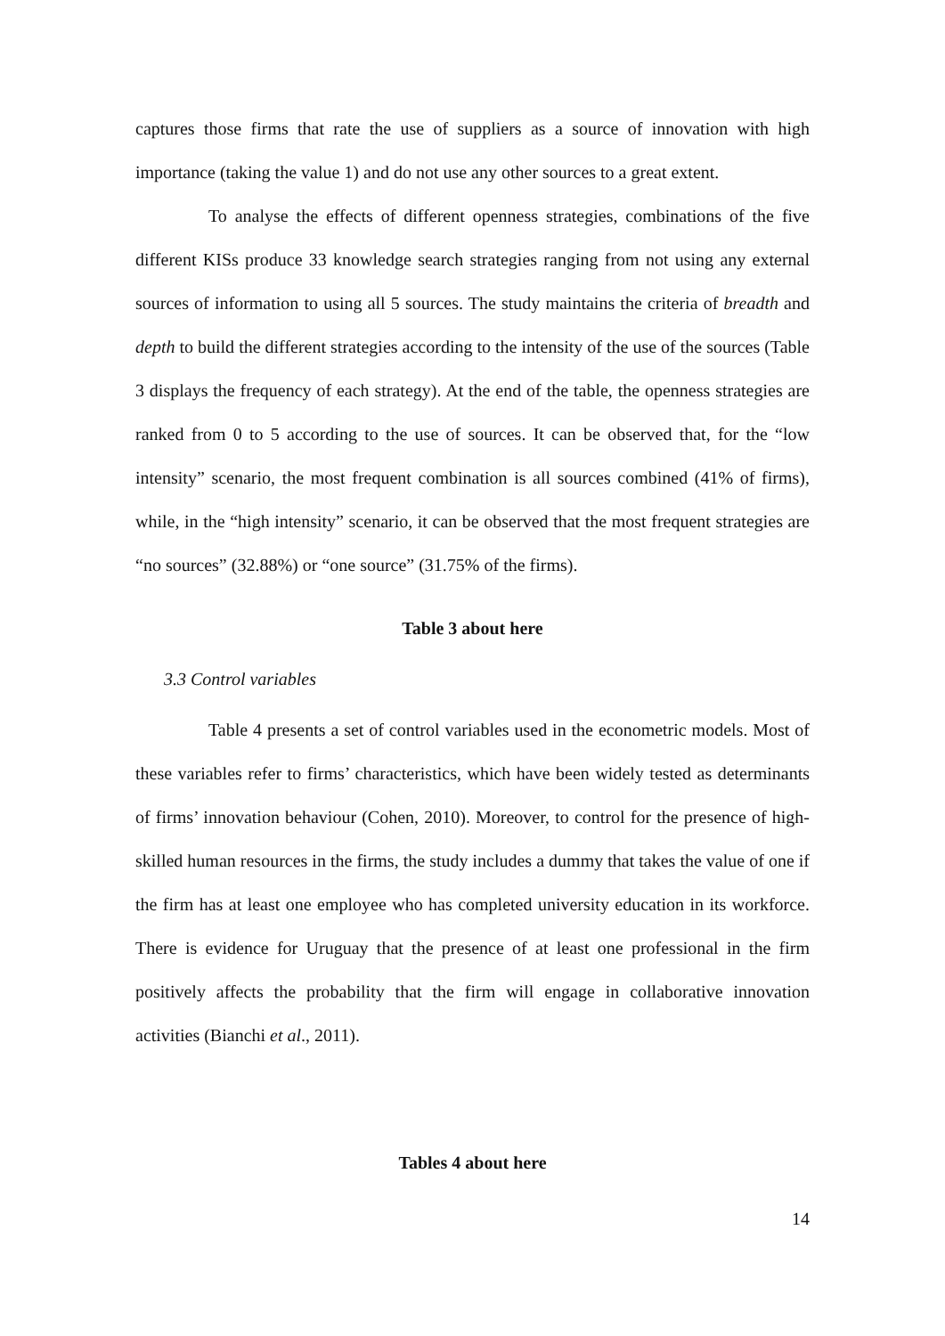captures those firms that rate the use of suppliers as a source of innovation with high importance (taking the value 1) and do not use any other sources to a great extent.
To analyse the effects of different openness strategies, combinations of the five different KISs produce 33 knowledge search strategies ranging from not using any external sources of information to using all 5 sources. The study maintains the criteria of breadth and depth to build the different strategies according to the intensity of the use of the sources (Table 3 displays the frequency of each strategy). At the end of the table, the openness strategies are ranked from 0 to 5 according to the use of sources. It can be observed that, for the “low intensity” scenario, the most frequent combination is all sources combined (41% of firms), while, in the “high intensity” scenario, it can be observed that the most frequent strategies are “no sources” (32.88%) or “one source” (31.75% of the firms).
Table 3 about here
3.3 Control variables
Table 4 presents a set of control variables used in the econometric models. Most of these variables refer to firms’ characteristics, which have been widely tested as determinants of firms’ innovation behaviour (Cohen, 2010). Moreover, to control for the presence of high-skilled human resources in the firms, the study includes a dummy that takes the value of one if the firm has at least one employee who has completed university education in its workforce. There is evidence for Uruguay that the presence of at least one professional in the firm positively affects the probability that the firm will engage in collaborative innovation activities (Bianchi et al., 2011).
Tables 4 about here
14